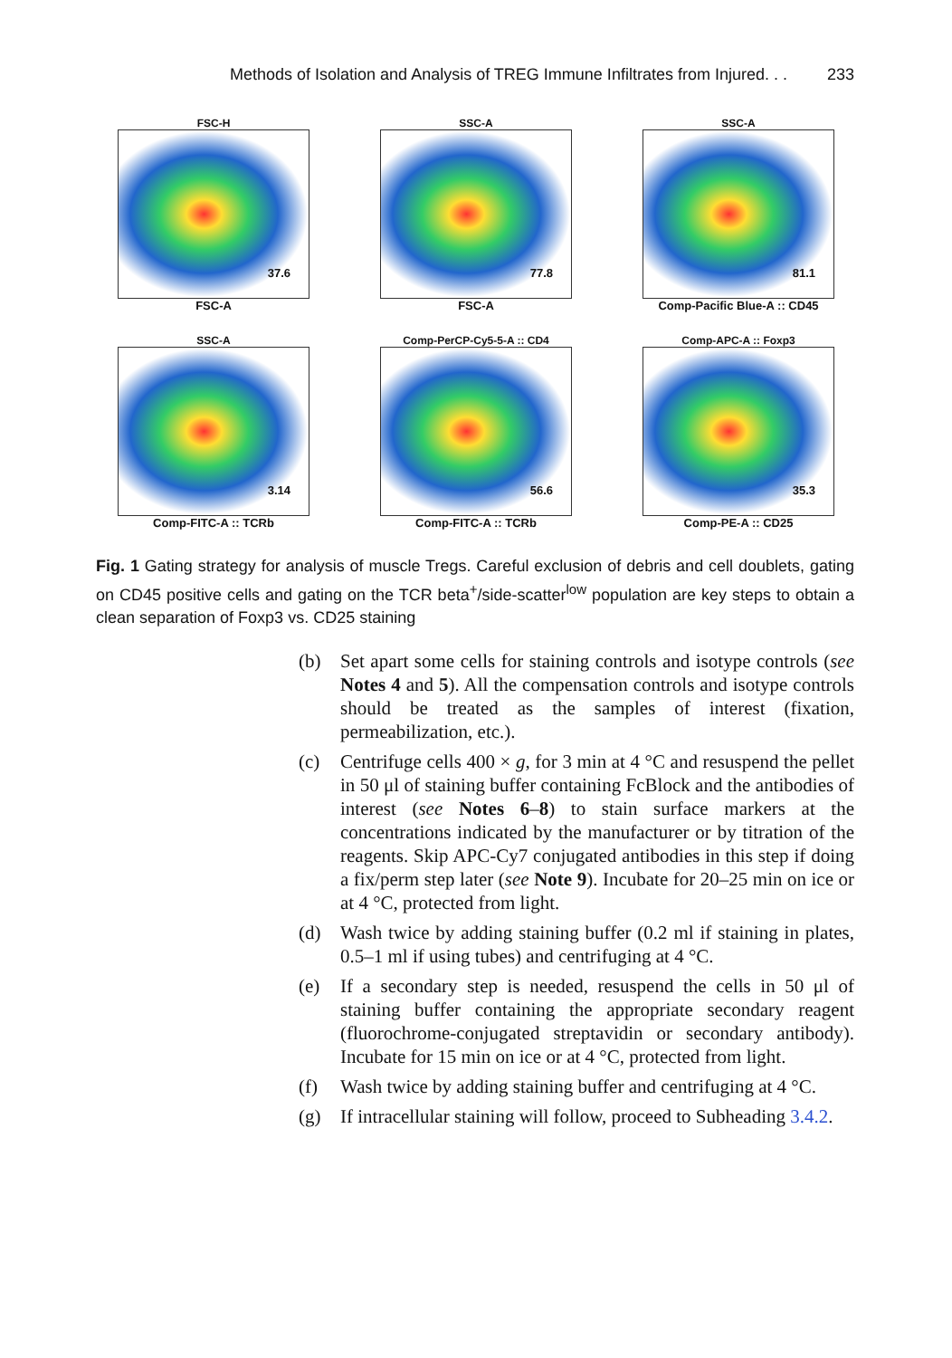Methods of Isolation and Analysis of TREG Immune Infiltrates from Injured. . . 233
FSC-H
37.6
FSC-A
SSC-A
77.8
FSC-A
SSC-A
81.1
Comp-Pacific Blue-A :: CD45
SSC-A
3.14
Comp-FITC-A :: TCRb
Comp-PerCP-Cy5-5-A :: CD4
56.6
Comp-FITC-A :: TCRb
Comp-APC-A :: Foxp3
35.3
Comp-PE-A :: CD25
Fig. 1 Gating strategy for analysis of muscle Tregs. Careful exclusion of debris and cell doublets, gating on CD45 positive cells and gating on the TCR beta<sup>+</sup>/side-scatter<sup>low</sup> population are key steps to obtain a clean separation of Foxp3 vs. CD25 staining
(b) Set apart some cells for staining controls and isotype controls (see Notes 4 and 5). All the compensation controls and isotype controls should be treated as the samples of interest (fixation, permeabilization, etc.).
(c) Centrifuge cells 400 × g, for 3 min at 4 °C and resuspend the pellet in 50 μl of staining buffer containing FcBlock and the antibodies of interest (see Notes 6–8) to stain surface markers at the concentrations indicated by the manufacturer or by titration of the reagents. Skip APC-Cy7 conjugated antibodies in this step if doing a fix/perm step later (see Note 9). Incubate for 20–25 min on ice or at 4 °C, protected from light.
(d) Wash twice by adding staining buffer (0.2 ml if staining in plates, 0.5–1 ml if using tubes) and centrifuging at 4 °C.
(e) If a secondary step is needed, resuspend the cells in 50 μl of staining buffer containing the appropriate secondary reagent (fluorochrome-conjugated streptavidin or secondary antibody). Incubate for 15 min on ice or at 4 °C, protected from light.
(f) Wash twice by adding staining buffer and centrifuging at 4 °C.
(g) If intracellular staining will follow, proceed to Subheading 3.4.2.